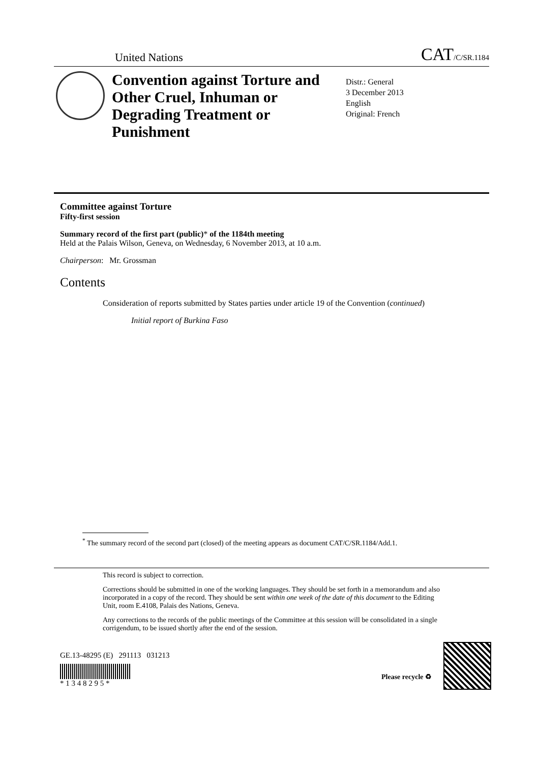United Nations CAT/C/SR.1184
Convention against Torture and Other Cruel, Inhuman or Degrading Treatment or Punishment
Distr.: General
3 December 2013
English
Original: French
Committee against Torture
Fifty-first session
Summary record of the first part (public)* of the 1184th meeting
Held at the Palais Wilson, Geneva, on Wednesday, 6 November 2013, at 10 a.m.
Chairperson: Mr. Grossman
Contents
Consideration of reports submitted by States parties under article 19 of the Convention (continued)
Initial report of Burkina Faso
<sup>*</sup> The summary record of the second part (closed) of the meeting appears as document CAT/C/SR.1184/Add.1.
This record is subject to correction.
Corrections should be submitted in one of the working languages. They should be set forth in a memorandum and also incorporated in a copy of the record. They should be sent within one week of the date of this document to the Editing Unit, room E.4108, Palais des Nations, Geneva.
Any corrections to the records of the public meetings of the Committee at this session will be consolidated in a single corrigendum, to be issued shortly after the end of the session.
GE.13-48295 (E) 291113 031213
* 1 3 4 8 2 9 5 *
Please recycle ♻